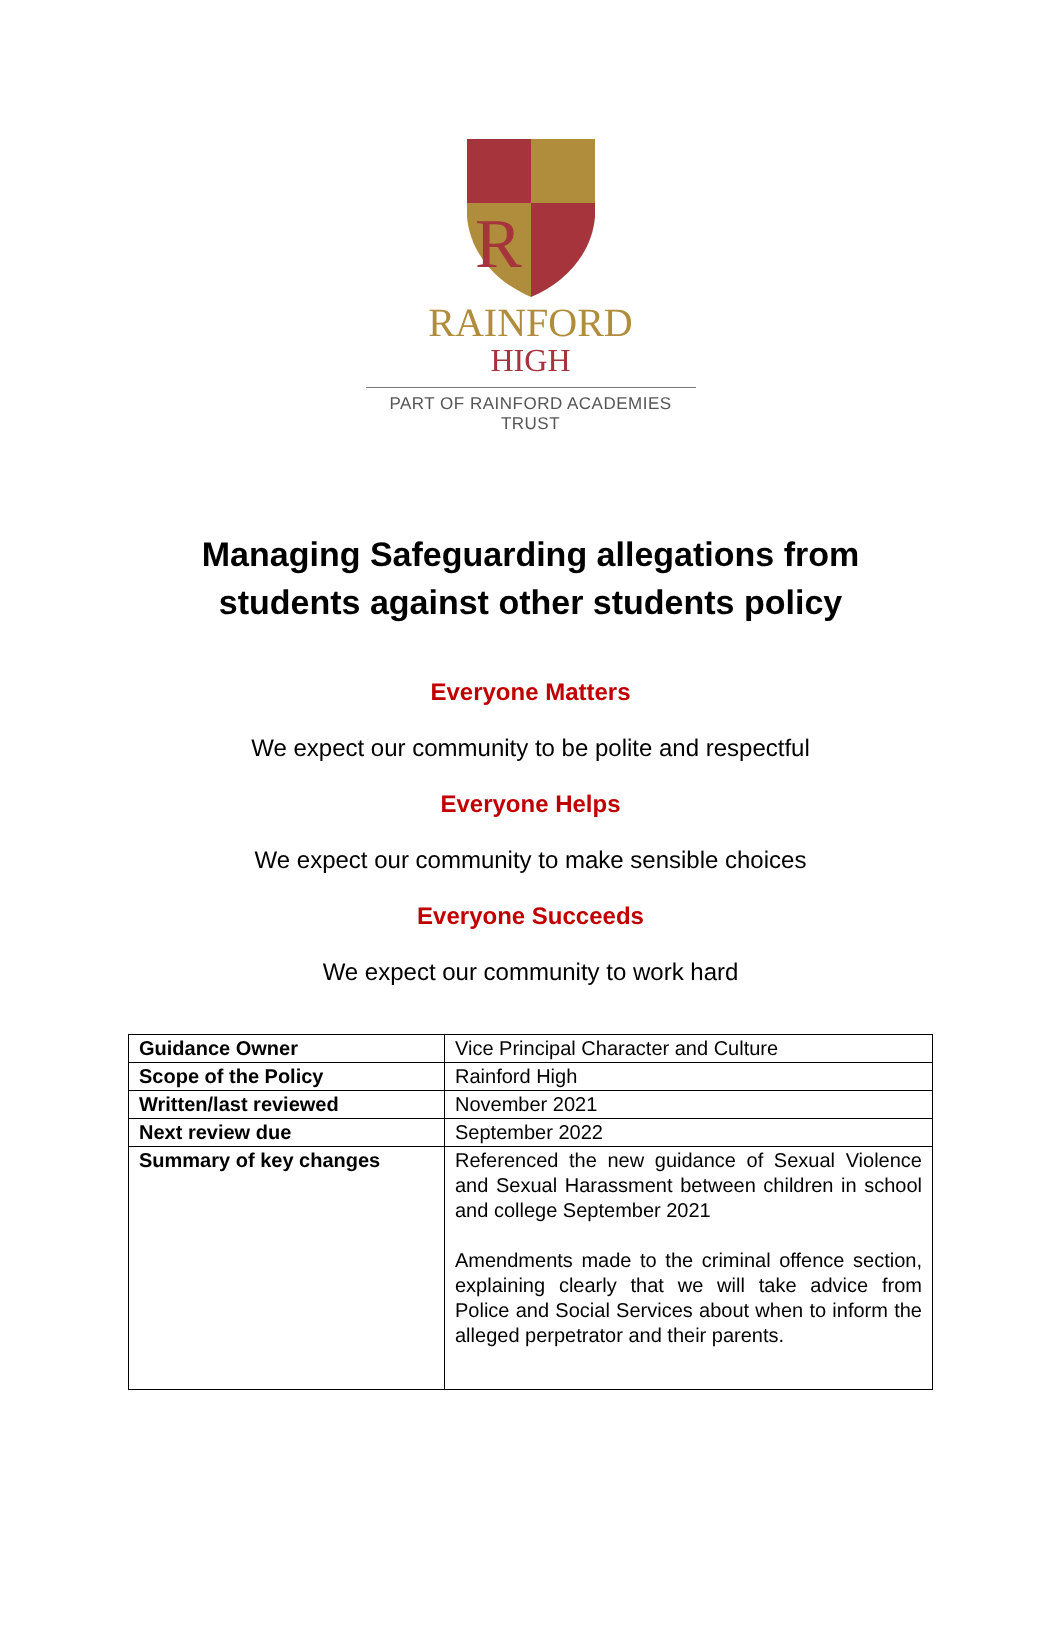R
RAINFORD
HIGH
PART OF RAINFORD ACADEMIES TRUST
Managing Safeguarding allegations from
students against other students policy
Everyone Matters
We expect our community to be polite and respectful
Everyone Helps
We expect our community to make sensible choices
Everyone Succeeds
We expect our community to work hard
| Guidance Owner | Vice Principal Character and Culture |
| Scope of the Policy | Rainford High |
| Written/last reviewed | November 2021 |
| Next review due | September 2022 |
| Summary of key changes | Referenced the new guidance of Sexual Violence and Sexual Harassment between children in school and college September 2021 Amendments made to the criminal offence section, explaining clearly that we will take advice from Police and Social Services about when to inform the alleged perpetrator and their parents. |